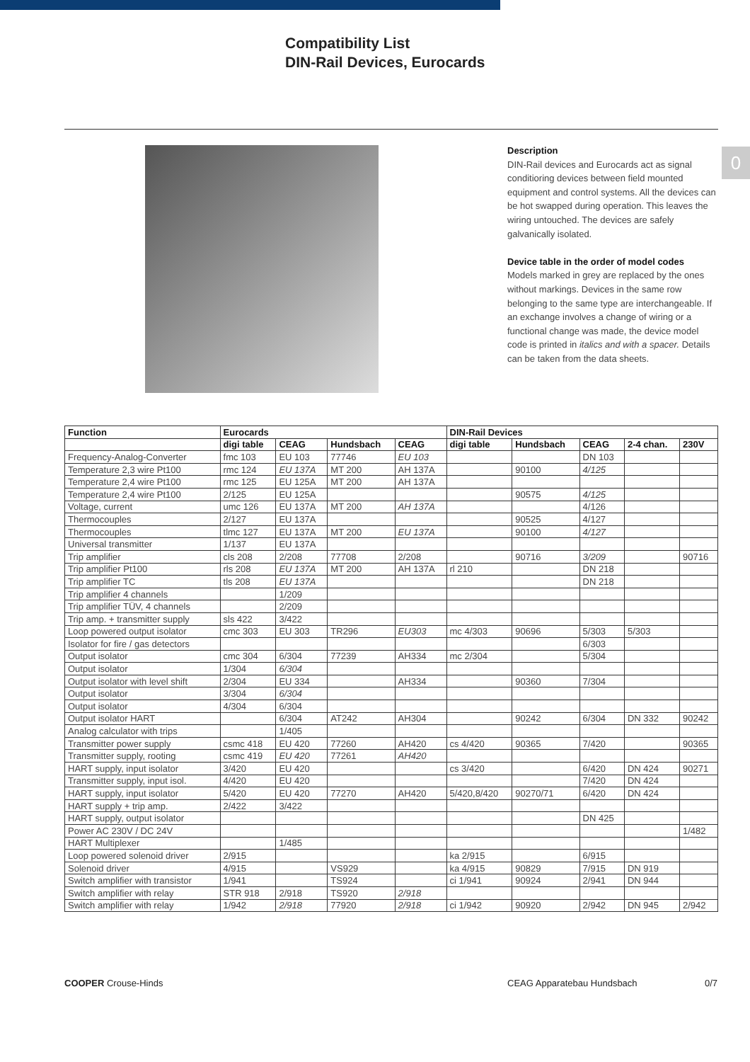Compatibility List
DIN-Rail Devices, Eurocards
Description
DIN-Rail devices and Eurocards act as signal conditioring devices between field mounted equipment and control systems. All the devices can be hot swapped during operation. This leaves the wiring untouched. The devices are safely galvanically isolated.
Device table in the order of model codes
Models marked in grey are replaced by the ones without markings. Devices in the same row belonging to the same type are interchangeable. If an exchange involves a change of wiring or a functional change was made, the device model code is printed in italics and with a spacer. Details can be taken from the data sheets.
0
| Function | Eurocards | | | | DIN-Rail Devices | | | | |
| --- | --- | --- | --- | --- | --- | --- | --- | --- | --- |
| | digi table | CEAG | Hundsbach | CEAG | digi table | Hundsbach | CEAG | 2-4 chan. | 230V |
| Frequency-Analog-Converter | fmc 103 | EU 103 | 77746 | EU 103 | | | DN 103 | | |
| Temperature 2,3 wire Pt100 | rmc 124 | EU 137A | MT 200 | AH 137A | | 90100 | 4/125 | | |
| Temperature 2,4 wire Pt100 | rmc 125 | EU 125A | MT 200 | AH 137A | | | | | |
| Temperature 2,4 wire Pt100 | 2/125 | EU 125A | | | | 90575 | 4/125 | | |
| Voltage, current | umc 126 | EU 137A | MT 200 | AH 137A | | | 4/126 | | |
| Thermocouples | 2/127 | EU 137A | | | | 90525 | 4/127 | | |
| Thermocouples | tlmc 127 | EU 137A | MT 200 | EU 137A | | 90100 | 4/127 | | |
| Universal transmitter | 1/137 | EU 137A | | | | | | | |
| Trip amplifier | cls 208 | 2/208 | 77708 | 2/208 | | 90716 | 3/209 | | 90716 |
| Trip amplifier Pt100 | rls 208 | EU 137A | MT 200 | AH 137A | rl 210 | | DN 218 | | |
| Trip amplifier TC | tls 208 | EU 137A | | | | | DN 218 | | |
| Trip amplifier 4 channels | | 1/209 | | | | | | | |
| Trip amplifier TÜV, 4 channels | | 2/209 | | | | | | | |
| Trip amp. + transmitter supply | sls 422 | 3/422 | | | | | | | |
| Loop powered output isolator | cmc 303 | EU 303 | TR296 | EU303 | mc 4/303 | 90696 | 5/303 | 5/303 | |
| Isolator for fire / gas detectors | | | | | | | 6/303 | | |
| Output isolator | cmc 304 | 6/304 | 77239 | AH334 | mc 2/304 | | 5/304 | | |
| Output isolator | 1/304 | 6/304 | | | | | | | |
| Output isolator with level shift | 2/304 | EU 334 | | AH334 | | 90360 | 7/304 | | |
| Output isolator | 3/304 | 6/304 | | | | | | | |
| Output isolator | 4/304 | 6/304 | | | | | | | |
| Output isolator HART | | 6/304 | AT242 | AH304 | | 90242 | 6/304 | DN 332 | 90242 |
| Analog calculator with trips | | 1/405 | | | | | | | |
| Transmitter power supply | csmc 418 | EU 420 | 77260 | AH420 | cs 4/420 | 90365 | 7/420 | | 90365 |
| Transmitter supply, rooting | csmc 419 | EU 420 | 77261 | AH420 | | | | | |
| HART supply, input isolator | 3/420 | EU 420 | | | cs 3/420 | | 6/420 | DN 424 | 90271 |
| Transmitter supply, input isol. | 4/420 | EU 420 | | | | | 7/420 | DN 424 | |
| HART supply, input isolator | 5/420 | EU 420 | 77270 | AH420 | 5/420,8/420 | 90270/71 | 6/420 | DN 424 | |
| HART supply + trip amp. | 2/422 | 3/422 | | | | | | | |
| HART supply, output isolator | | | | | | | DN 425 | | |
| Power AC 230V / DC 24V | | | | | | | | | 1/482 |
| HART Multiplexer | | 1/485 | | | | | | | |
| Loop powered solenoid driver | 2/915 | | | | ka 2/915 | | 6/915 | | |
| Solenoid driver | 4/915 | | VS929 | | ka 4/915 | 90829 | 7/915 | DN 919 | |
| Switch amplifier with transistor | 1/941 | | TS924 | | ci 1/941 | 90924 | 2/941 | DN 944 | |
| Switch amplifier with relay | STR 918 | 2/918 | TS920 | 2/918 | | | | | |
| Switch amplifier with relay | 1/942 | 2/918 | 77920 | 2/918 | ci 1/942 | 90920 | 2/942 | DN 945 | 2/942 |
COOPER Crouse-Hinds CEAG Apparatebau Hundsbach 0/7